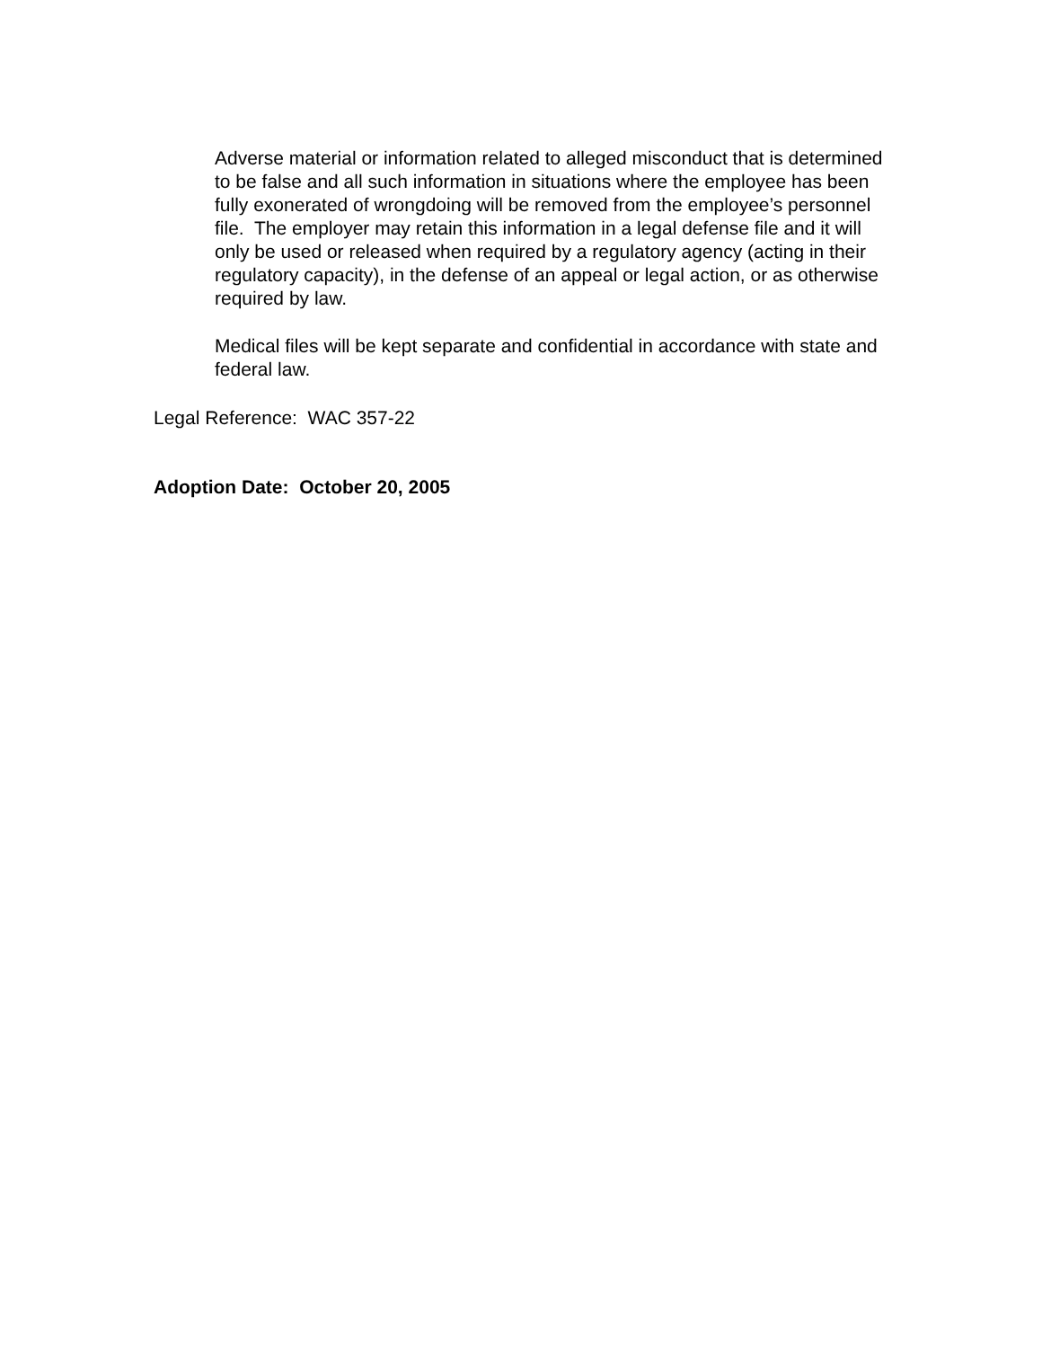Adverse material or information related to alleged misconduct that is determined to be false and all such information in situations where the employee has been fully exonerated of wrongdoing will be removed from the employee’s personnel file. The employer may retain this information in a legal defense file and it will only be used or released when required by a regulatory agency (acting in their regulatory capacity), in the defense of an appeal or legal action, or as otherwise required by law.
Medical files will be kept separate and confidential in accordance with state and federal law.
Legal Reference: WAC 357-22
Adoption Date: October 20, 2005